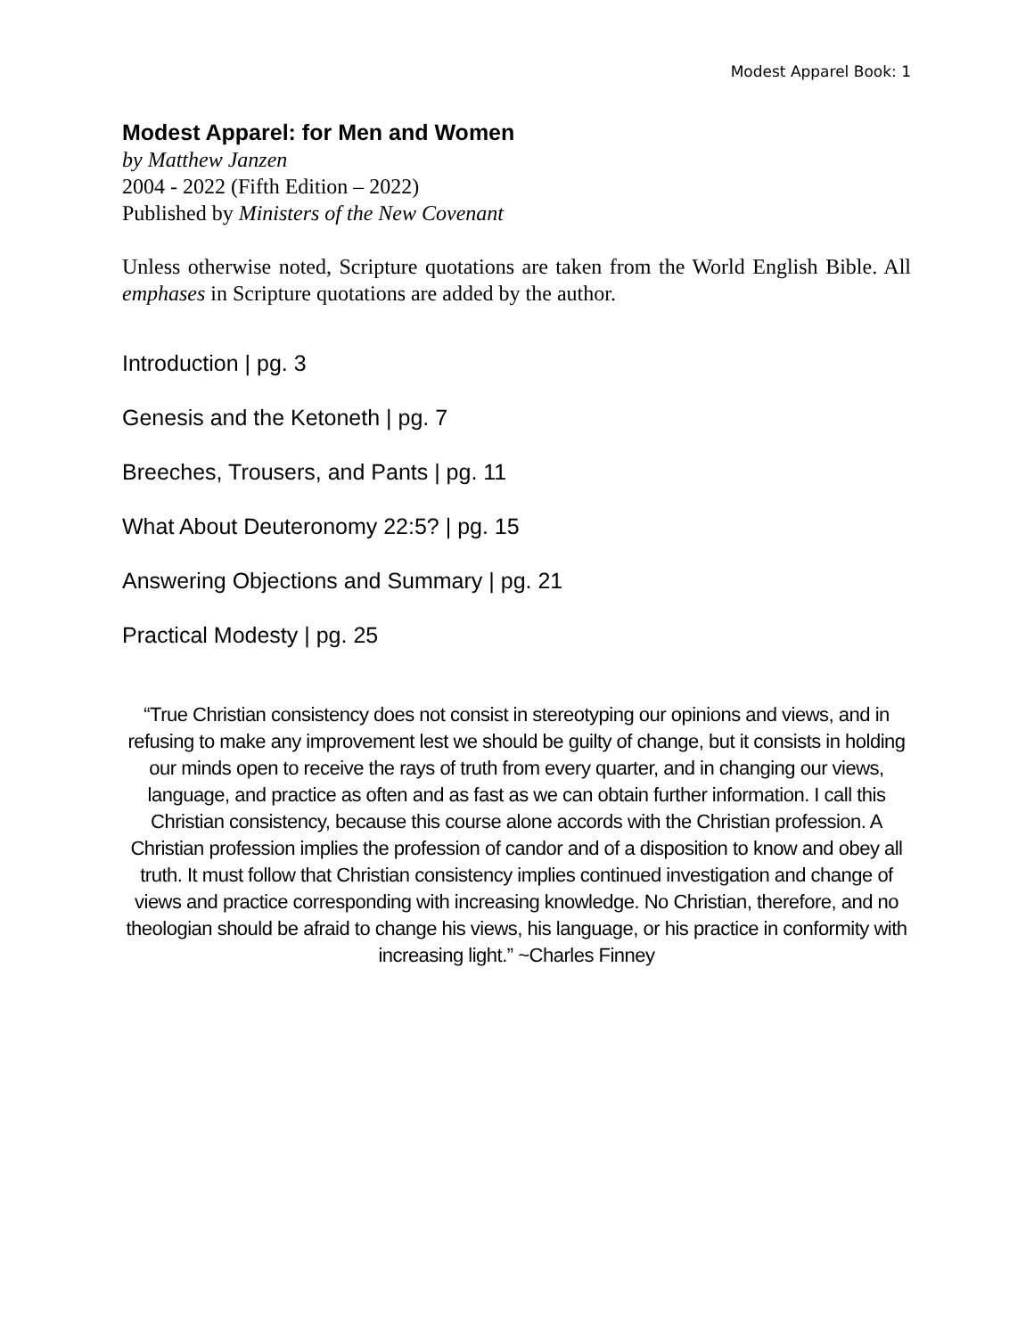Modest Apparel Book: 1
Modest Apparel: for Men and Women
by Matthew Janzen
2004 - 2022 (Fifth Edition – 2022)
Published by Ministers of the New Covenant
Unless otherwise noted, Scripture quotations are taken from the World English Bible. All emphases in Scripture quotations are added by the author.
Introduction | pg. 3
Genesis and the Ketoneth | pg. 7
Breeches, Trousers, and Pants | pg. 11
What About Deuteronomy 22:5? | pg. 15
Answering Objections and Summary | pg. 21
Practical Modesty | pg. 25
“True Christian consistency does not consist in stereotyping our opinions and views, and in refusing to make any improvement lest we should be guilty of change, but it consists in holding our minds open to receive the rays of truth from every quarter, and in changing our views, language, and practice as often and as fast as we can obtain further information. I call this Christian consistency, because this course alone accords with the Christian profession. A Christian profession implies the profession of candor and of a disposition to know and obey all truth. It must follow that Christian consistency implies continued investigation and change of views and practice corresponding with increasing knowledge. No Christian, therefore, and no theologian should be afraid to change his views, his language, or his practice in conformity with increasing light.” ~Charles Finney